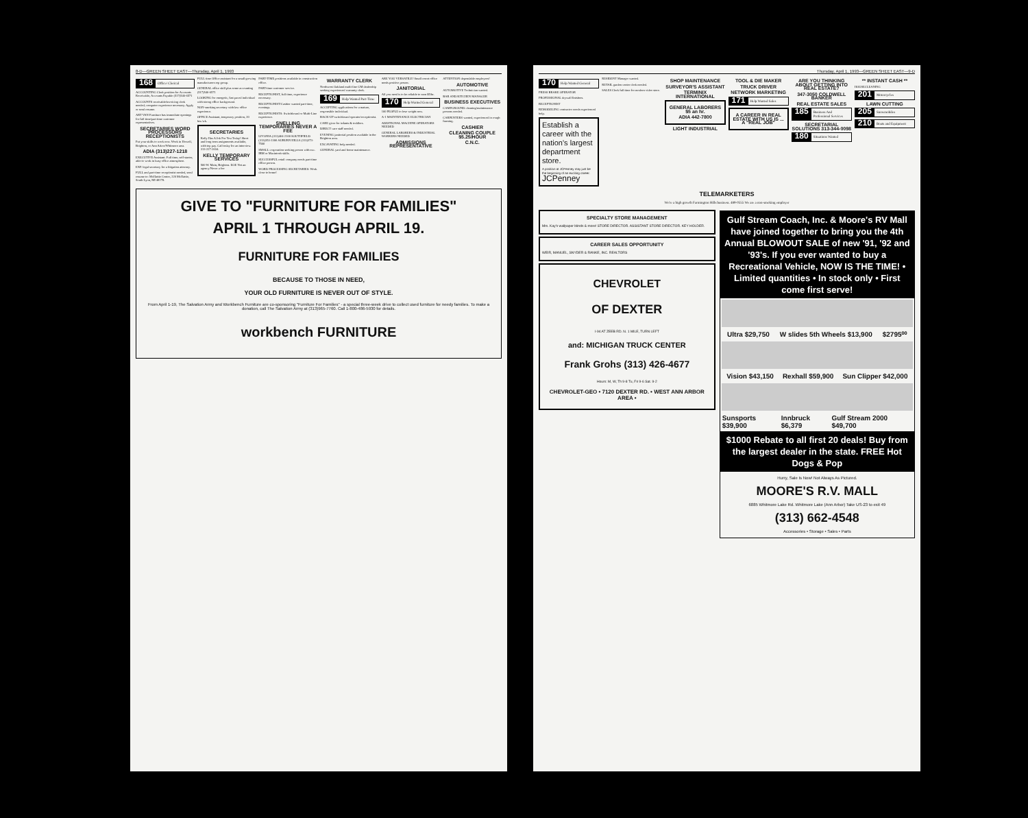8-D—GREEN SHEET EAST—Thursday, April 1, 1993
168 Office/ Clerical
ACCOUNTING Clerk position for Accounts Receivable, Accounts Payable (517)546-6571
ACCOUNTS receivable/invoicing clerk needed; computer experience necessary. Apply or send resume.
ART VAN Furniture has immediate openings for full time/part time customer representatives.
SECRETARIES WORD PROCESSORS RECEPTIONISTS
Put your skills to work now. Work in Howell, Brighton, or Ann Arbor/Whitmore area.
ADIA (313)227-1218
EXECUTIVE Assistant. Full time, self starter, able to work in busy office atmosphere.
EXP. legal secretary for a litigation attorney.
FULL and part-time receptionist needed, send resume to: McHattie Center, 220 McHattie, South Lyon, MI 48178.
FULL time Office assistant for a small growing manufacturers rep group.
GENERAL office skill plus some accounting (517)546-6571
LOOKING for energetic, fast paced individual with strong office background.
NON-smoking secretary with law office experience.
OFFICE Assistant, temporary position, 20 hrs./wk.
SECRETARIES
Kelly Has A Job For You Today! Short and long term assignments available, with top pay. Call today for an interview. 313-227-2034.
KELLY TEMPORARY SERVICES
500 W. Main, Brighton. EOE Not an agency/Never a fee
PART-TIME positions available in construction office.
PART-time customer service.
RECEPTIONIST, full time, experience necessary.
RECEPTIONIST/Cashier wanted part-time, evenings.
RECEPTIONISTS: Switchboard or Multi-Line experience.
SNELLING TEMPORARIES NEVER A FEE
LIVONIA (313)464-2100 SOUTHFIELD (313)353-1300 AUBURN HILLS (313)373-7500
SMALL corporation seeking person with exc. IBM or Macintosh skills.
SUCCESSFUL retail company needs part-time office person.
WORD PROCESSING SECRETARIES: Work close to home!
WARRANTY CLERK
Northwest Oakland multi-line GM dealership seeking experienced warranty clerk.
169 Help Wanted Part-Time
ACCEPTING applications for a mature, responsible individual.
BACK-UP switchboard operator/receptionist.
CARE giver for infants & toddlers.
DIRECT care staff needed.
EVENING janitorial position available in the Brighton area.
EXCAVATING help needed.
GENERAL yard and home maintenance.
ARE YOU VERSATILE? Small resort office needs positive person.
JANITORIAL
All you need is to be reliable to earn $5/hr.
170 Help Wanted General
100 PEOPLE to lose weight now.
A-1 MAINTENANCE ELECTRICIAN
ADDITIONAL MACHINE OPERATORS NEEDED
GENERAL LABORERS & INDUSTRIAL WORKERS NEEDED
ADMISSIONS REPRESENTATIVE
ATTENTION dependable employees!
AUTOMOTIVE
AUTOMOTIVE Technician wanted.
BAR AND KITCHEN MANAGER
BUSINESS EXECUTIVES
CAMPGROUND cleaning/maintenance persons needed.
CARPENTERS wanted, experienced in rough framing.
CASHIER
CLEANING COUPLE $5.25/HOUR
C.N.C.
GIVE TO "FURNITURE FOR FAMILIES"
APRIL 1 THROUGH APRIL 19.
FURNITURE FOR FAMILIES
BECAUSE TO THOSE IN NEED,
YOUR OLD FURNITURE IS NEVER OUT OF STYLE.
From April 1-19, The Salvation Army and Workbench Furniture are co-sponsoring "Furniture For Families" - a special three-week drive to collect used furniture for needy families. To make a donation, call The Salvation Army at (313)965-7760. Call 1-800-486-5930 for details.
workbench FURNITURE
Thursday, April 1, 1993—GREEN SHEET EAST—9-D
170 Help Wanted General
PRESS BRAKE OPERATOR
PROFESSIONAL drywall finishers.
RECEPTIONIST
REMODELING contractor needs experienced help.
Establish a career with the nation's largest department store.
A position at JCPenney may just be the beginning of an exciting career.
JCPenney
RESIDENT Manager wanted.
RETAIL garden center clerk needed.
SALES Clerk full time for modern video store.
SHOP MAINTENANCE
SURVEYOR'S ASSISTANT
TERMINIX INTERNATIONAL
GENERAL LABORERS $5 an hr.
ADIA 442-7800
LIGHT INDUSTRIAL
TOOL & DIE MAKER
TRUCK DRIVER
NETWORK MARKETING
171 Help Wanted Sales
A CAREER IN REAL ESTATE WITH US IS ... A "REAL JOB"
ARE YOU THINKING ABOUT GETTING INTO REAL ESTATE?
347-3050 COLDWELL BANKER
REAL ESTATE SALES
185 Business And Professional Services
SECRETARIAL SOLUTIONS 313-344-0098
180 Situations Wanted
** INSTANT CASH **
HOUSECLEANING
201 Motorcycles
LAWN CUTTING
205 Snowmobiles
210 Boats and Equipment
TELEMARKETERS
We're a high growth Farmington Hills business. 489-0555 We are a non-smoking employer
SPECIALTY STORE MANAGEMENT
Mrs. Kay's wallpaper blinds & more! STORE DIRECTOR. ASSISTANT STORE DIRECTOR. KEY HOLDER.
CAREER SALES OPPORTUNITY
WEIR, MANUEL, SNYDER & RANKE, INC. REALTORS
CHEVROLET
OF DEXTER
I-94 AT ZEEB RD. N. 1 MILE, TURN LEFT
and: MICHIGAN TRUCK CENTER
Frank Grohs (313) 426-4677
Hours: M, W, Th 9-8 Tu, Fri 9-6 Sat. 9-2
CHEVROLET-GEO • 7120 DEXTER RD. • WEST ANN ARBOR AREA •
Gulf Stream Coach, Inc. & Moore's RV Mall have joined together to bring you the 4th Annual BLOWOUT SALE of new '91, '92 and '93's. If you ever wanted to buy a Recreational Vehicle, NOW IS THE TIME! • Limited quantities • In stock only • First come first serve!
Ultra $29,750 W slides 5th Wheels $13,900 $2795⁰⁰
Vision $43,150 Rexhall $59,900 Sun Clipper $42,000
Sunsports $39,900 Innbruck $6,379 Gulf Stream 2000 $49,700
$1000 Rebate to all first 20 deals! Buy from the largest dealer in the state. FREE Hot Dogs & Pop
Hurry, Sale Is Now! Not Always As Pictured.
MOORE'S R.V. MALL
6885 Whitmore Lake Rd. Whitmore Lake (Ann Arbor) Take US-23 to exit 49
(313) 662-4548
Accessories • Storage • Sales • Parts